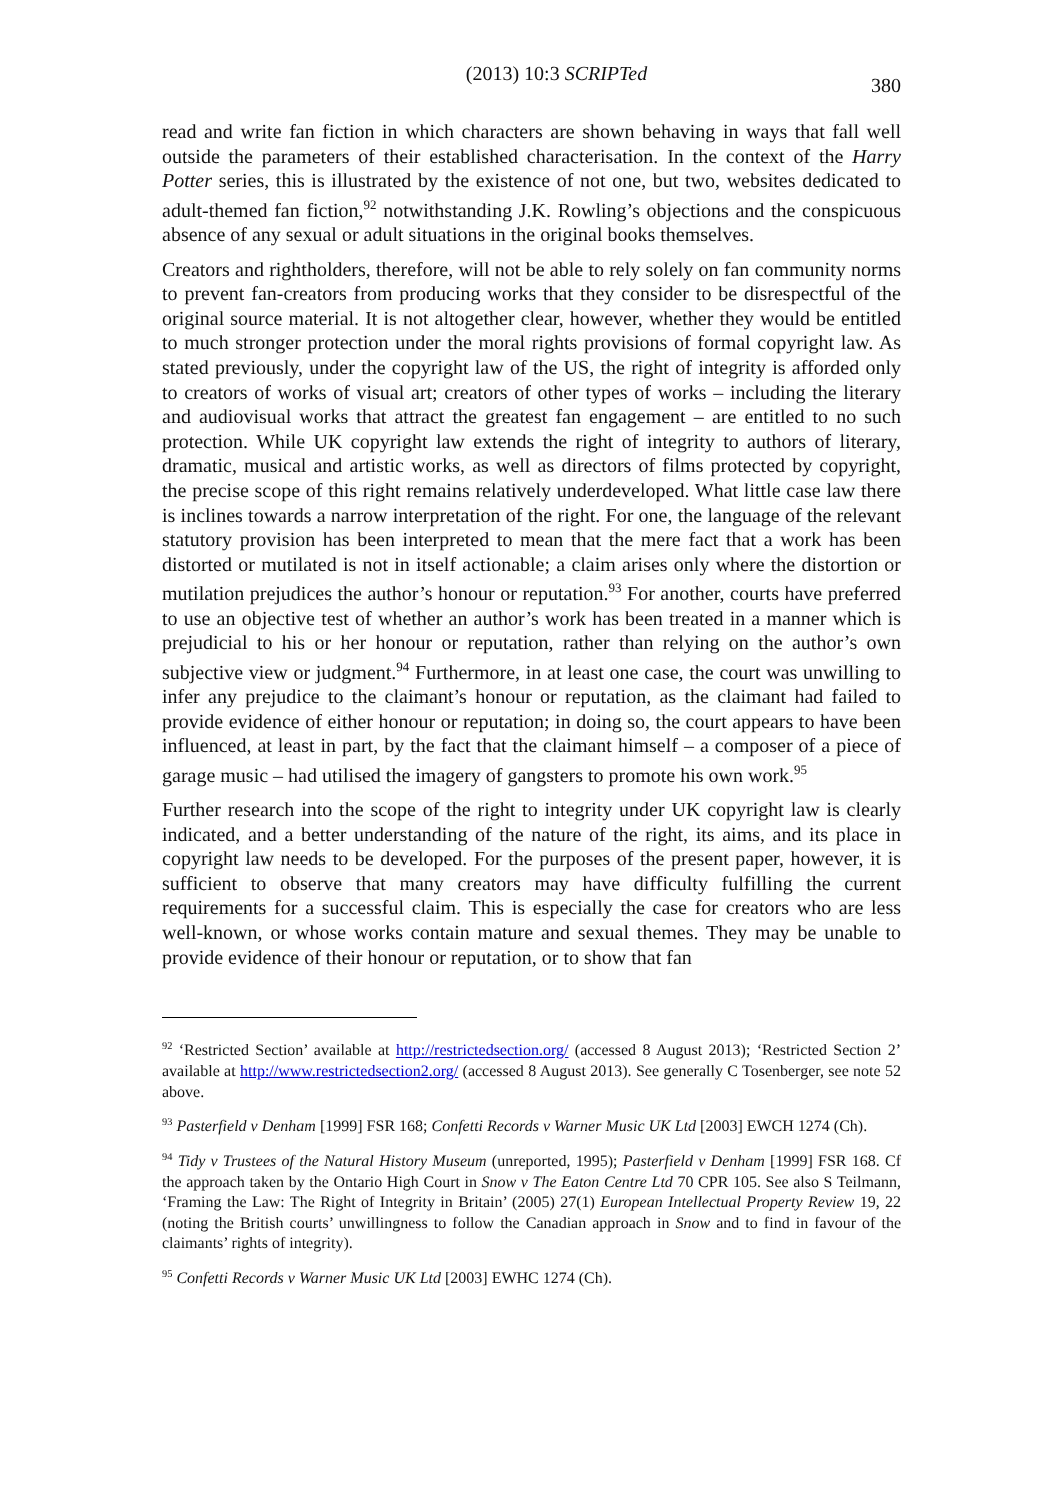(2013) 10:3 SCRIPTed 380
read and write fan fiction in which characters are shown behaving in ways that fall well outside the parameters of their established characterisation. In the context of the Harry Potter series, this is illustrated by the existence of not one, but two, websites dedicated to adult-themed fan fiction,<sup>92</sup> notwithstanding J.K. Rowling’s objections and the conspicuous absence of any sexual or adult situations in the original books themselves.
Creators and rightholders, therefore, will not be able to rely solely on fan community norms to prevent fan-creators from producing works that they consider to be disrespectful of the original source material. It is not altogether clear, however, whether they would be entitled to much stronger protection under the moral rights provisions of formal copyright law. As stated previously, under the copyright law of the US, the right of integrity is afforded only to creators of works of visual art; creators of other types of works – including the literary and audiovisual works that attract the greatest fan engagement – are entitled to no such protection. While UK copyright law extends the right of integrity to authors of literary, dramatic, musical and artistic works, as well as directors of films protected by copyright, the precise scope of this right remains relatively underdeveloped. What little case law there is inclines towards a narrow interpretation of the right. For one, the language of the relevant statutory provision has been interpreted to mean that the mere fact that a work has been distorted or mutilated is not in itself actionable; a claim arises only where the distortion or mutilation prejudices the author’s honour or reputation.<sup>93</sup> For another, courts have preferred to use an objective test of whether an author’s work has been treated in a manner which is prejudicial to his or her honour or reputation, rather than relying on the author’s own subjective view or judgment.<sup>94</sup> Furthermore, in at least one case, the court was unwilling to infer any prejudice to the claimant’s honour or reputation, as the claimant had failed to provide evidence of either honour or reputation; in doing so, the court appears to have been influenced, at least in part, by the fact that the claimant himself – a composer of a piece of garage music – had utilised the imagery of gangsters to promote his own work.<sup>95</sup>
Further research into the scope of the right to integrity under UK copyright law is clearly indicated, and a better understanding of the nature of the right, its aims, and its place in copyright law needs to be developed. For the purposes of the present paper, however, it is sufficient to observe that many creators may have difficulty fulfilling the current requirements for a successful claim. This is especially the case for creators who are less well-known, or whose works contain mature and sexual themes. They may be unable to provide evidence of their honour or reputation, or to show that fan
<sup>92</sup> ‘Restricted Section’ available at http://restrictedsection.org/ (accessed 8 August 2013); ‘Restricted Section 2’ available at http://www.restrictedsection2.org/ (accessed 8 August 2013). See generally C Tosenberger, see note 52 above.
<sup>93</sup> Pasterfield v Denham [1999] FSR 168; Confetti Records v Warner Music UK Ltd [2003] EWCH 1274 (Ch).
<sup>94</sup> Tidy v Trustees of the Natural History Museum (unreported, 1995); Pasterfield v Denham [1999] FSR 168. Cf the approach taken by the Ontario High Court in Snow v The Eaton Centre Ltd 70 CPR 105. See also S Teilmann, ‘Framing the Law: The Right of Integrity in Britain’ (2005) 27(1) European Intellectual Property Review 19, 22 (noting the British courts’ unwillingness to follow the Canadian approach in Snow and to find in favour of the claimants’ rights of integrity).
<sup>95</sup> Confetti Records v Warner Music UK Ltd [2003] EWHC 1274 (Ch).